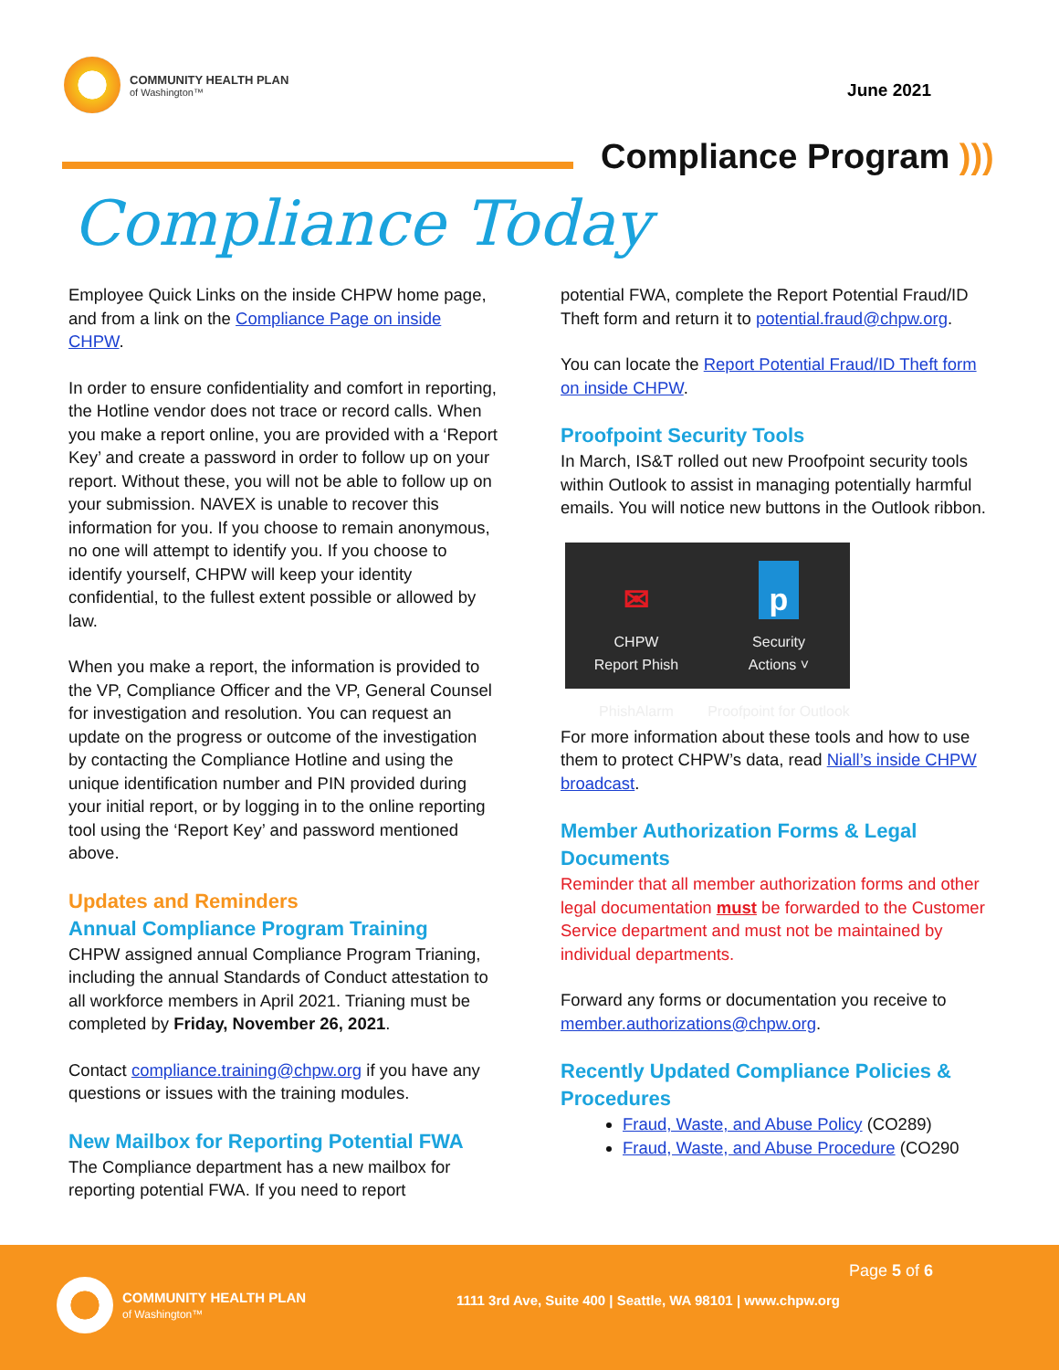COMMUNITY HEALTH PLAN
of Washington™
June 2021
Compliance Program )))
Compliance Today
Employee Quick Links on the inside CHPW home page, and from a link on the Compliance Page on inside CHPW.
In order to ensure confidentiality and comfort in reporting, the Hotline vendor does not trace or record calls. When you make a report online, you are provided with a ‘Report Key’ and create a password in order to follow up on your report. Without these, you will not be able to follow up on your submission. NAVEX is unable to recover this information for you. If you choose to remain anonymous, no one will attempt to identify you. If you choose to identify yourself, CHPW will keep your identity confidential, to the fullest extent possible or allowed by law.
When you make a report, the information is provided to the VP, Compliance Officer and the VP, General Counsel for investigation and resolution. You can request an update on the progress or outcome of the investigation by contacting the Compliance Hotline and using the unique identification number and PIN provided during your initial report, or by logging in to the online reporting tool using the ‘Report Key’ and password mentioned above.
Updates and Reminders
Annual Compliance Program Training
CHPW assigned annual Compliance Program Trianing, including the annual Standards of Conduct attestation to all workforce members in April 2021. Trianing must be completed by Friday, November 26, 2021.
Contact compliance.training@chpw.org if you have any questions or issues with the training modules.
New Mailbox for Reporting Potential FWA
The Compliance department has a new mailbox for reporting potential FWA. If you need to report
potential FWA, complete the Report Potential Fraud/ID Theft form and return it to potential.fraud@chpw.org.
You can locate the Report Potential Fraud/ID Theft form on inside CHPW.
Proofpoint Security Tools
In March, IS&T rolled out new Proofpoint security tools within Outlook to assist in managing potentially harmful emails. You will notice new buttons in the Outlook ribbon.
✉
CHPW
Report Phish
PhishAlarm
p
Security
Actions ˅
Proofpoint for Outlook
For more information about these tools and how to use them to protect CHPW’s data, read Niall’s inside CHPW broadcast.
Member Authorization Forms & Legal Documents
Reminder that all member authorization forms and other legal documentation must be forwarded to the Customer Service department and must not be maintained by individual departments.
Forward any forms or documentation you receive to member.authorizations@chpw.org.
Recently Updated Compliance Policies & Procedures
Fraud, Waste, and Abuse Policy (CO289)
Fraud, Waste, and Abuse Procedure (CO290
COMMUNITY HEALTH PLAN
of Washington™
Page 5 of 6
1111 3rd Ave, Suite 400 | Seattle, WA 98101 | www.chpw.org